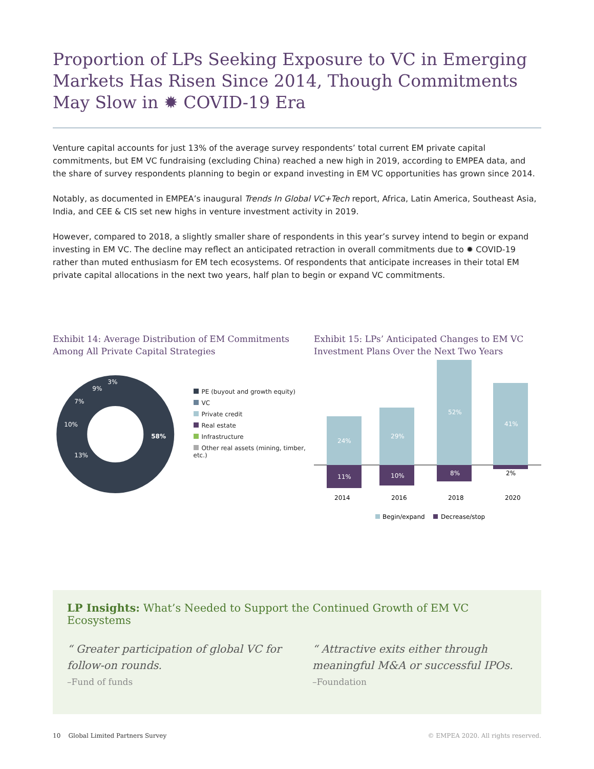Proportion of LPs Seeking Exposure to VC in Emerging Markets Has Risen Since 2014, Though Commitments May Slow in ✹ COVID-19 Era
Venture capital accounts for just 13% of the average survey respondents’ total current EM private capital commitments, but EM VC fundraising (excluding China) reached a new high in 2019, according to EMPEA data, and the share of survey respondents planning to begin or expand investing in EM VC opportunities has grown since 2014.
Notably, as documented in EMPEA’s inaugural Trends In Global VC+Tech report, Africa, Latin America, Southeast Asia, India, and CEE & CIS set new highs in venture investment activity in 2019.
However, compared to 2018, a slightly smaller share of respondents in this year’s survey intend to begin or expand investing in EM VC. The decline may reflect an anticipated retraction in overall commitments due to ✹ COVID-19 rather than muted enthusiasm for EM tech ecosystems. Of respondents that anticipate increases in their total EM private capital allocations in the next two years, half plan to begin or expand VC commitments.
Exhibit 14: Average Distribution of EM Commitments Among All Private Capital Strategies
58%
13%
10%
7%
9%
3%
PE (buyout and growth equity)
VC
Private credit
Real estate
Infrastructure
Other real assets (mining, timber, etc.)
Exhibit 15: LPs’ Anticipated Changes to EM VC Investment Plans Over the Next Two Years
24%
29%
52%
41%
11%
10%
8%
2%
2014
2016
2018
2020
Begin/expand
Decrease/stop
LP Insights: What’s Needed to Support the Continued Growth of EM VC Ecosystems
“ Greater participation of global VC for follow-on rounds.
–Fund of funds
“ Attractive exits either through meaningful M&A or successful IPOs.
–Foundation
10 Global Limited Partners Survey © EMPEA 2020. All rights reserved.